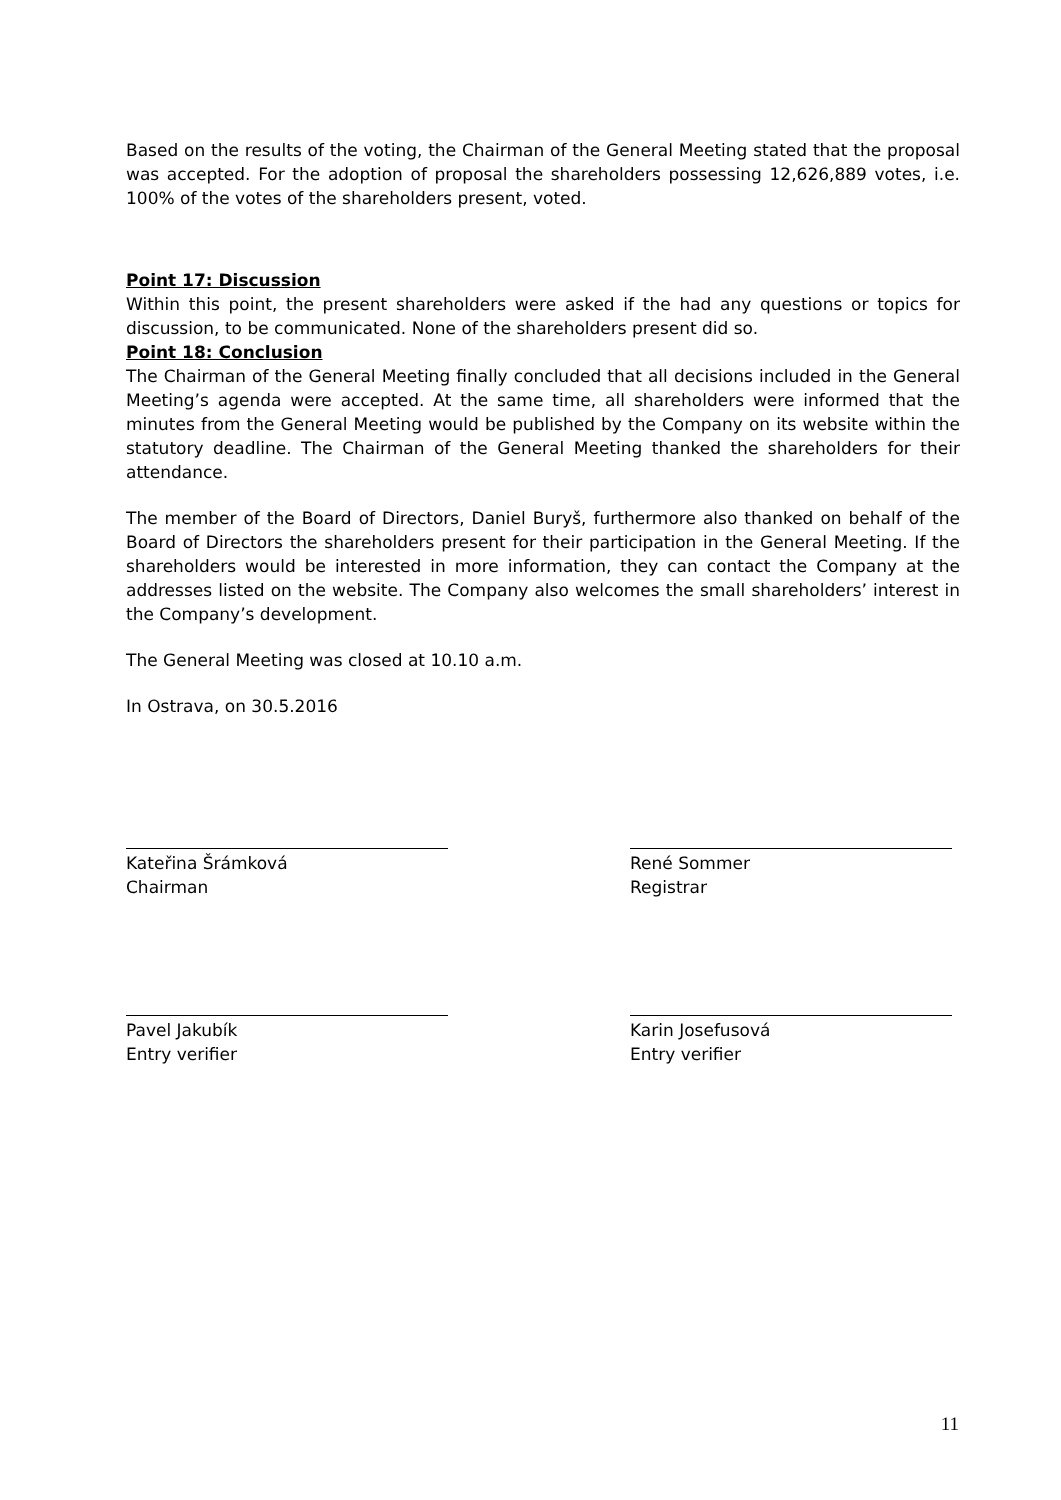Based on the results of the voting, the Chairman of the General Meeting stated that the proposal was accepted. For the adoption of proposal the shareholders possessing 12,626,889 votes, i.e. 100% of the votes of the shareholders present, voted.
Point 17: Discussion
Within this point, the present shareholders were asked if the had any questions or topics for discussion, to be communicated. None of the shareholders present did so.
Point 18: Conclusion
The Chairman of the General Meeting finally concluded that all decisions included in the General Meeting’s agenda were accepted. At the same time, all shareholders were informed that the minutes from the General Meeting would be published by the Company on its website within the statutory deadline. The Chairman of the General Meeting thanked the shareholders for their attendance.
The member of the Board of Directors, Daniel Buryš, furthermore also thanked on behalf of the Board of Directors the shareholders present for their participation in the General Meeting. If the shareholders would be interested in more information, they can contact the Company at the addresses listed on the website. The Company also welcomes the small shareholders’ interest in the Company’s development.
The General Meeting was closed at 10.10 a.m.
In Ostrava, on 30.5.2016
Kateřina Šrámková
Chairman
René Sommer
Registrar
Pavel Jakubík
Entry verifier
Karin Josefusová
Entry verifier
11